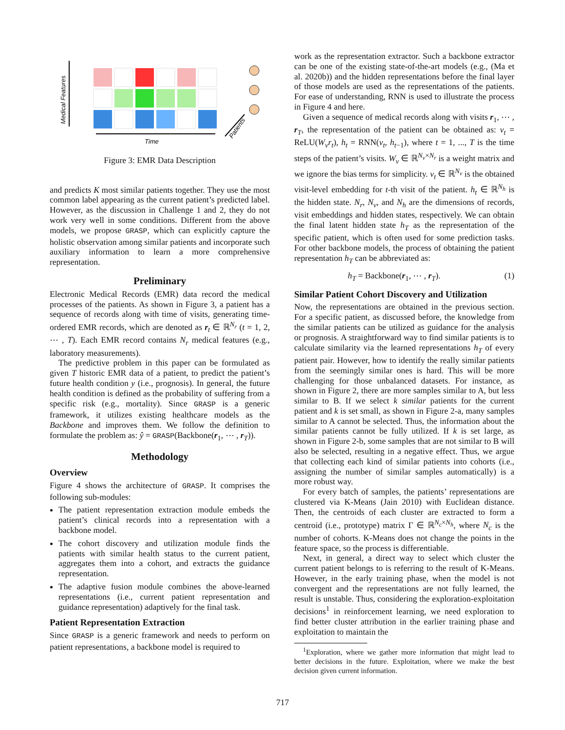Medical Features
Time
Patients
Figure 3: EMR Data Description
and predicts K most similar patients together. They use the most common label appearing as the current patient’s predicted label. However, as the discussion in Challenge 1 and 2, they do not work very well in some conditions. Different from the above models, we propose GRASP, which can explicitly capture the holistic observation among similar patients and incorporate such auxiliary information to learn a more comprehensive representation.
Preliminary
Electronic Medical Records (EMR) data record the medical processes of the patients. As shown in Figure 3, a patient has a sequence of records along with time of visits, generating time-ordered EMR records, which are denoted as r<sub>t</sub> ∈ ℝ<sup>N<sub>r</sub></sup> (t = 1, 2, ⋯ , T). Each EMR record contains N<sub>r</sub> medical features (e.g., laboratory measurements).
The predictive problem in this paper can be formulated as given T historic EMR data of a patient, to predict the patient’s future health condition y (i.e., prognosis). In general, the future health condition is defined as the probability of suffering from a specific risk (e.g., mortality). Since GRASP is a generic framework, it utilizes existing healthcare models as the Backbone and improves them. We follow the definition to formulate the problem as: ŷ = GRASP(Backbone(r<sub>1</sub>, ⋯ , r<sub>T</sub>)).
Methodology
Overview
Figure 4 shows the architecture of GRASP. It comprises the following sub-modules:
The patient representation extraction module embeds the patient’s clinical records into a representation with a backbone model.
The cohort discovery and utilization module finds the patients with similar health status to the current patient, aggregates them into a cohort, and extracts the guidance representation.
The adaptive fusion module combines the above-learned representations (i.e., current patient representation and guidance representation) adaptively for the final task.
Patient Representation Extraction
Since GRASP is a generic framework and needs to perform on patient representations, a backbone model is required to
work as the representation extractor. Such a backbone extractor can be one of the existing state-of-the-art models (e.g., (Ma et al. 2020b)) and the hidden representations before the final layer of those models are used as the representations of the patients. For ease of understanding, RNN is used to illustrate the process in Figure 4 and here.
Given a sequence of medical records along with visits r<sub>1</sub>, ⋯ , r<sub>T</sub>, the representation of the patient can be obtained as: v<sub>t</sub> = ReLU(W<sub>v</sub>r<sub>t</sub>), h<sub>t</sub> = RNN(v<sub>t</sub>, h<sub>t−1</sub>), where t = 1, ..., T is the time steps of the patient’s visits. W<sub>v</sub> ∈ ℝ<sup>N<sub>v</sub>×N<sub>r</sub></sup> is a weight matrix and we ignore the bias terms for simplicity. v<sub>t</sub> ∈ ℝ<sup>N<sub>v</sub></sup> is the obtained visit-level embedding for t-th visit of the patient. h<sub>t</sub> ∈ ℝ<sup>N<sub>h</sub></sup> is the hidden state. N<sub>r</sub>, N<sub>v</sub>, and N<sub>h</sub> are the dimensions of records, visit embeddings and hidden states, respectively. We can obtain the final latent hidden state h<sub>T</sub> as the representation of the specific patient, which is often used for some prediction tasks. For other backbone models, the process of obtaining the patient representation h<sub>T</sub> can be abbreviated as:
h<sub>T</sub> = Backbone(r<sub>1</sub>, ⋯ , r<sub>T</sub>). (1)
Similar Patient Cohort Discovery and Utilization
Now, the representations are obtained in the previous section. For a specific patient, as discussed before, the knowledge from the similar patients can be utilized as guidance for the analysis or prognosis. A straightforward way to find similar patients is to calculate similarity via the learned representations h<sub>T</sub> of every patient pair. However, how to identify the really similar patients from the seemingly similar ones is hard. This will be more challenging for those unbalanced datasets. For instance, as shown in Figure 2, there are more samples similar to A, but less similar to B. If we select k similar patients for the current patient and k is set small, as shown in Figure 2-a, many samples similar to A cannot be selected. Thus, the information about the similar patients cannot be fully utilized. If k is set large, as shown in Figure 2-b, some samples that are not similar to B will also be selected, resulting in a negative effect. Thus, we argue that collecting each kind of similar patients into cohorts (i.e., assigning the number of similar samples automatically) is a more robust way.
For every batch of samples, the patients’ representations are clustered via K-Means (Jain 2010) with Euclidean distance. Then, the centroids of each cluster are extracted to form a centroid (i.e., prototype) matrix Γ ∈ ℝ<sup>N<sub>c</sub>×N<sub>h</sub></sup>, where N<sub>c</sub> is the number of cohorts. K-Means does not change the points in the feature space, so the process is differentiable.
Next, in general, a direct way to select which cluster the current patient belongs to is referring to the result of K-Means. However, in the early training phase, when the model is not convergent and the representations are not fully learned, the result is unstable. Thus, considering the exploration-exploitation decisions<sup>1</sup> in reinforcement learning, we need exploration to find better cluster attribution in the earlier training phase and exploitation to maintain the
<sup>1</sup> Exploration, where we gather more information that might lead to better decisions in the future. Exploitation, where we make the best decision given current information.
717